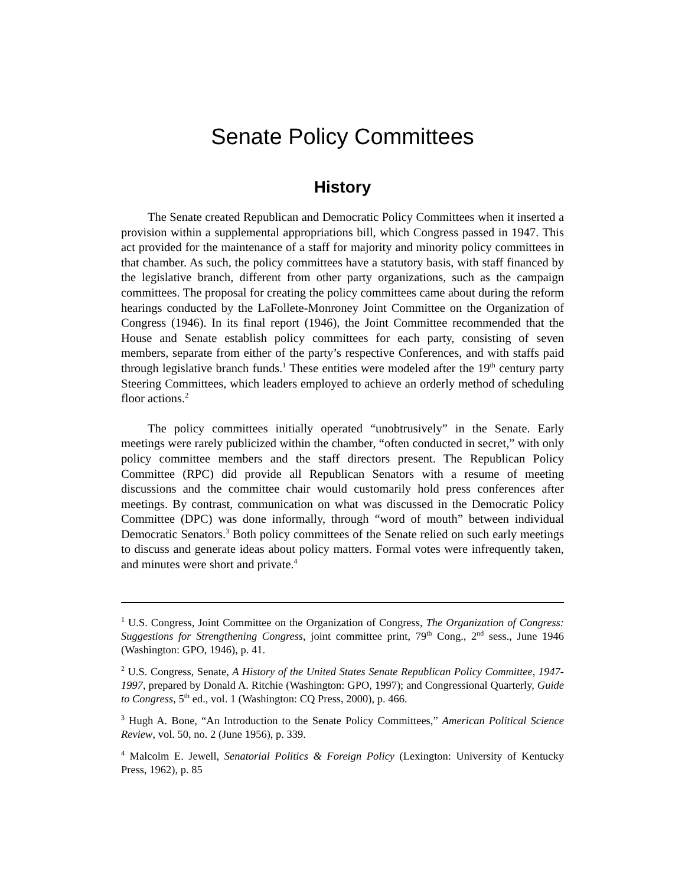Senate Policy Committees
History
The Senate created Republican and Democratic Policy Committees when it inserted a provision within a supplemental appropriations bill, which Congress passed in 1947. This act provided for the maintenance of a staff for majority and minority policy committees in that chamber. As such, the policy committees have a statutory basis, with staff financed by the legislative branch, different from other party organizations, such as the campaign committees. The proposal for creating the policy committees came about during the reform hearings conducted by the LaFollete-Monroney Joint Committee on the Organization of Congress (1946). In its final report (1946), the Joint Committee recommended that the House and Senate establish policy committees for each party, consisting of seven members, separate from either of the party’s respective Conferences, and with staffs paid through legislative branch funds.<sup>1</sup> These entities were modeled after the 19<sup>th</sup> century party Steering Committees, which leaders employed to achieve an orderly method of scheduling floor actions.<sup>2</sup>
The policy committees initially operated “unobtrusively” in the Senate. Early meetings were rarely publicized within the chamber, “often conducted in secret,” with only policy committee members and the staff directors present. The Republican Policy Committee (RPC) did provide all Republican Senators with a resume of meeting discussions and the committee chair would customarily hold press conferences after meetings. By contrast, communication on what was discussed in the Democratic Policy Committee (DPC) was done informally, through “word of mouth” between individual Democratic Senators.<sup>3</sup> Both policy committees of the Senate relied on such early meetings to discuss and generate ideas about policy matters. Formal votes were infrequently taken, and minutes were short and private.<sup>4</sup>
<sup>1</sup> U.S. Congress, Joint Committee on the Organization of Congress, The Organization of Congress: Suggestions for Strengthening Congress, joint committee print, 79<sup>th</sup> Cong., 2<sup>nd</sup> sess., June 1946 (Washington: GPO, 1946), p. 41.
<sup>2</sup> U.S. Congress, Senate, A History of the United States Senate Republican Policy Committee, 1947-1997, prepared by Donald A. Ritchie (Washington: GPO, 1997); and Congressional Quarterly, Guide to Congress, 5<sup>th</sup> ed., vol. 1 (Washington: CQ Press, 2000), p. 466.
<sup>3</sup> Hugh A. Bone, “An Introduction to the Senate Policy Committees,” American Political Science Review, vol. 50, no. 2 (June 1956), p. 339.
<sup>4</sup> Malcolm E. Jewell, Senatorial Politics & Foreign Policy (Lexington: University of Kentucky Press, 1962), p. 85